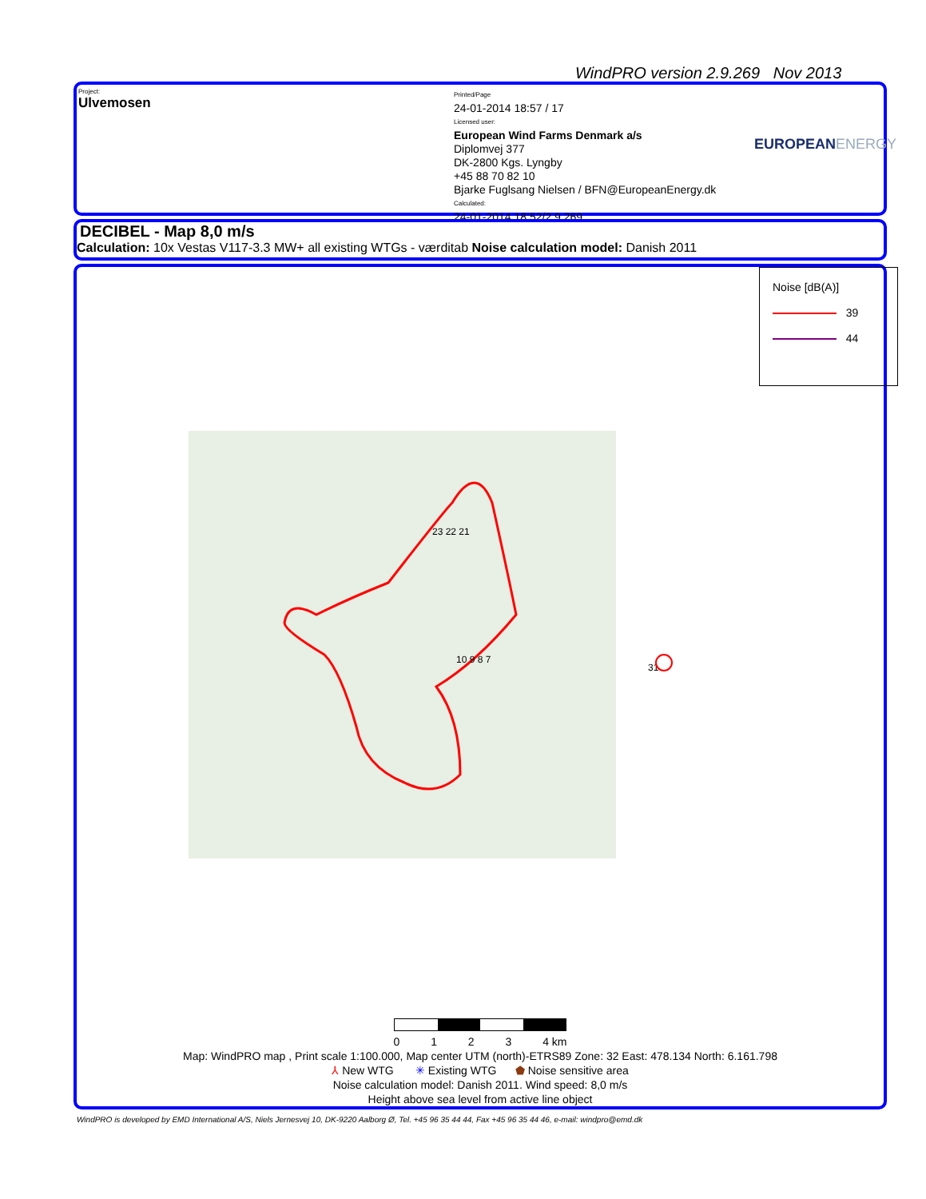WindPRO version 2.9.269 Nov 2013
Project:
Ulvemosen
Printed/Page
24-01-2014 18:57 / 17
Licensed user:
European Wind Farms Denmark a/s
Diplomvej 377
DK-2800 Kgs. Lyngby
+45 88 70 82 10
Bjarke Fuglsang Nielsen / BFN@EuropeanEnergy.dk
Calculated:
24-01-2014 18:52/2.9.269
EUROPEANENERGY
DECIBEL - Map 8,0 m/s
Calculation: 10x Vestas V117-3.3 MW+ all existing WTGs - værditab Noise calculation model: Danish 2011
Noise [dB(A)]
39
44
23 22 21
10 9 8 7
31
0 1 2 3 4 km
Map: WindPRO map , Print scale 1:100.000, Map center UTM (north)-ETRS89 Zone: 32 East: 478.134 North: 6.161.798
⅄ New WTG ✳ Existing WTG ⬟ Noise sensitive area
Noise calculation model: Danish 2011. Wind speed: 8,0 m/s
Height above sea level from active line object
WindPRO is developed by EMD International A/S, Niels Jernesvej 10, DK-9220 Aalborg Ø, Tel. +45 96 35 44 44, Fax +45 96 35 44 46, e-mail: windpro@emd.dk